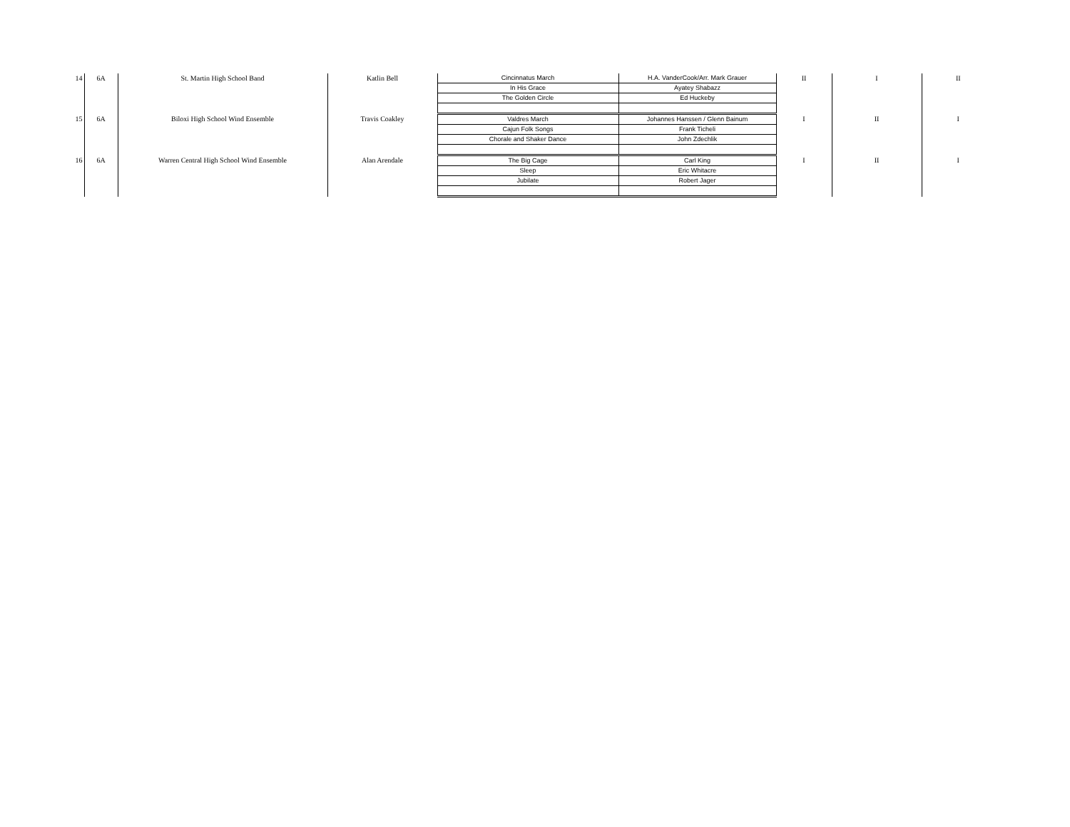| 14 | 6A | St. Martin High School Band | Katlin Bell | Cincinnatus March | H.A. VanderCook/Arr. Mark Grauer | II | I | II |
| | | | | In His Grace | Ayatey Shabazz | | | |
| | | | | The Golden Circle | Ed Huckeby | | | |
| 15 | 6A | Biloxi High School Wind Ensemble | Travis Coakley | Valdres March | Johannes Hanssen / Glenn Bainum | I | II | I |
| | | | | Cajun Folk Songs | Frank Ticheli | | | |
| | | | | Chorale and Shaker Dance | John Zdechlik | | | |
| 16 | 6A | Warren Central High School Wind Ensemble | Alan Arendale | The Big Cage | Carl King | I | II | I |
| | | | | Sleep | Eric Whitacre | | | |
| | | | | Jubilate | Robert Jager | | | |